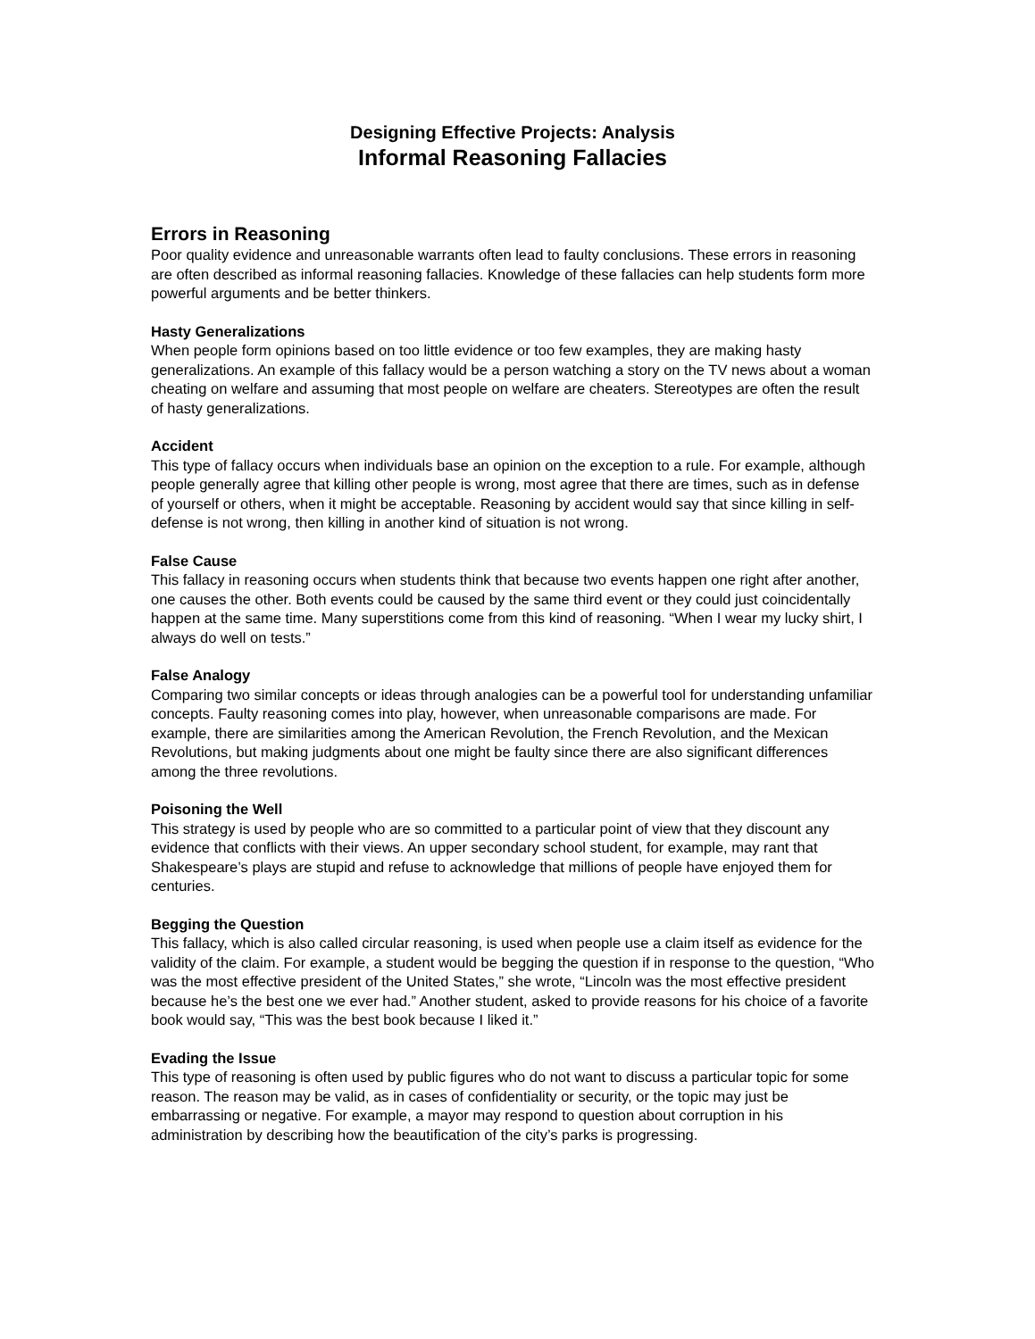Designing Effective Projects: Analysis
Informal Reasoning Fallacies
Errors in Reasoning
Poor quality evidence and unreasonable warrants often lead to faulty conclusions. These errors in reasoning are often described as informal reasoning fallacies. Knowledge of these fallacies can help students form more powerful arguments and be better thinkers.
Hasty Generalizations
When people form opinions based on too little evidence or too few examples, they are making hasty generalizations. An example of this fallacy would be a person watching a story on the TV news about a woman cheating on welfare and assuming that most people on welfare are cheaters. Stereotypes are often the result of hasty generalizations.
Accident
This type of fallacy occurs when individuals base an opinion on the exception to a rule. For example, although people generally agree that killing other people is wrong, most agree that there are times, such as in defense of yourself or others, when it might be acceptable. Reasoning by accident would say that since killing in self-defense is not wrong, then killing in another kind of situation is not wrong.
False Cause
This fallacy in reasoning occurs when students think that because two events happen one right after another, one causes the other. Both events could be caused by the same third event or they could just coincidentally happen at the same time. Many superstitions come from this kind of reasoning. “When I wear my lucky shirt, I always do well on tests.”
False Analogy
Comparing two similar concepts or ideas through analogies can be a powerful tool for understanding unfamiliar concepts. Faulty reasoning comes into play, however, when unreasonable comparisons are made. For example, there are similarities among the American Revolution, the French Revolution, and the Mexican Revolutions, but making judgments about one might be faulty since there are also significant differences among the three revolutions.
Poisoning the Well
This strategy is used by people who are so committed to a particular point of view that they discount any evidence that conflicts with their views. An upper secondary school student, for example, may rant that Shakespeare’s plays are stupid and refuse to acknowledge that millions of people have enjoyed them for centuries.
Begging the Question
This fallacy, which is also called circular reasoning, is used when people use a claim itself as evidence for the validity of the claim. For example, a student would be begging the question if in response to the question, “Who was the most effective president of the United States,” she wrote, “Lincoln was the most effective president because he’s the best one we ever had.” Another student, asked to provide reasons for his choice of a favorite book would say, “This was the best book because I liked it.”
Evading the Issue
This type of reasoning is often used by public figures who do not want to discuss a particular topic for some reason. The reason may be valid, as in cases of confidentiality or security, or the topic may just be embarrassing or negative. For example, a mayor may respond to question about corruption in his administration by describing how the beautification of the city’s parks is progressing.